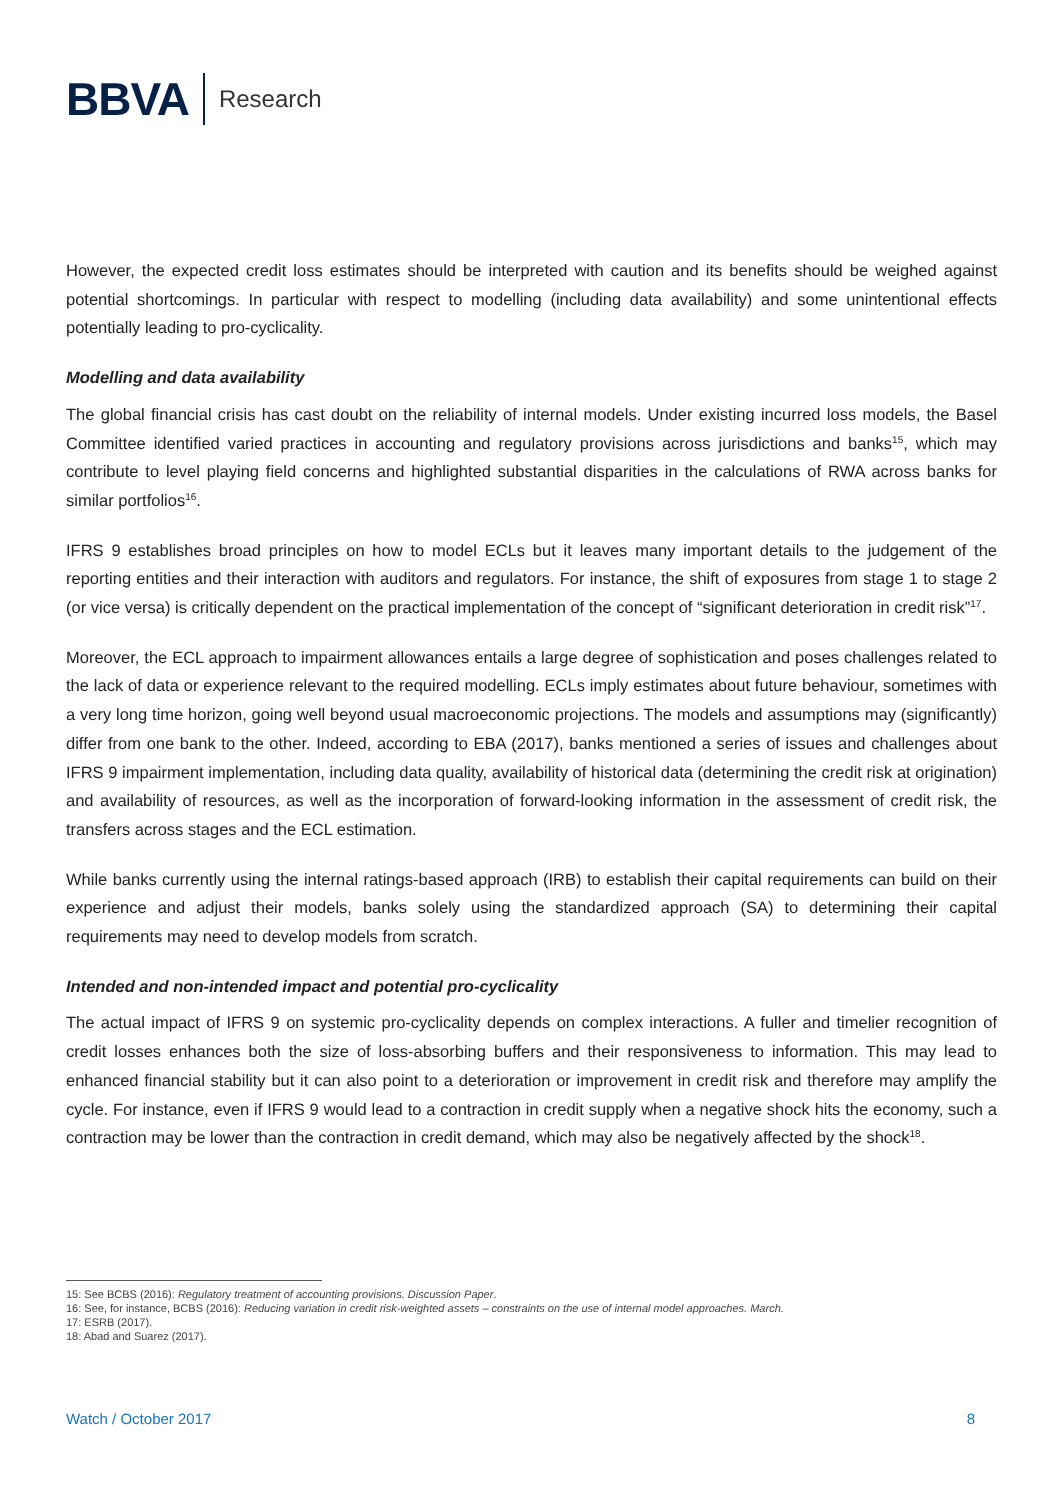BBVA
Research
However, the expected credit loss estimates should be interpreted with caution and its benefits should be weighed against potential shortcomings. In particular with respect to modelling (including data availability) and some unintentional effects potentially leading to pro-cyclicality.
Modelling and data availability
The global financial crisis has cast doubt on the reliability of internal models. Under existing incurred loss models, the Basel Committee identified varied practices in accounting and regulatory provisions across jurisdictions and banks<sup>15</sup>, which may contribute to level playing field concerns and highlighted substantial disparities in the calculations of RWA across banks for similar portfolios<sup>16</sup>.
IFRS 9 establishes broad principles on how to model ECLs but it leaves many important details to the judgement of the reporting entities and their interaction with auditors and regulators. For instance, the shift of exposures from stage 1 to stage 2 (or vice versa) is critically dependent on the practical implementation of the concept of “significant deterioration in credit risk”<sup>17</sup>.
Moreover, the ECL approach to impairment allowances entails a large degree of sophistication and poses challenges related to the lack of data or experience relevant to the required modelling. ECLs imply estimates about future behaviour, sometimes with a very long time horizon, going well beyond usual macroeconomic projections. The models and assumptions may (significantly) differ from one bank to the other. Indeed, according to EBA (2017), banks mentioned a series of issues and challenges about IFRS 9 impairment implementation, including data quality, availability of historical data (determining the credit risk at origination) and availability of resources, as well as the incorporation of forward-looking information in the assessment of credit risk, the transfers across stages and the ECL estimation.
While banks currently using the internal ratings-based approach (IRB) to establish their capital requirements can build on their experience and adjust their models, banks solely using the standardized approach (SA) to determining their capital requirements may need to develop models from scratch.
Intended and non-intended impact and potential pro-cyclicality
The actual impact of IFRS 9 on systemic pro-cyclicality depends on complex interactions. A fuller and timelier recognition of credit losses enhances both the size of loss-absorbing buffers and their responsiveness to information. This may lead to enhanced financial stability but it can also point to a deterioration or improvement in credit risk and therefore may amplify the cycle. For instance, even if IFRS 9 would lead to a contraction in credit supply when a negative shock hits the economy, such a contraction may be lower than the contraction in credit demand, which may also be negatively affected by the shock<sup>18</sup>.
15: See BCBS (2016): Regulatory treatment of accounting provisions. Discussion Paper.
16: See, for instance, BCBS (2016): Reducing variation in credit risk-weighted assets – constraints on the use of internal model approaches. March.
17: ESRB (2017).
18: Abad and Suarez (2017).
Watch / October 2017 8